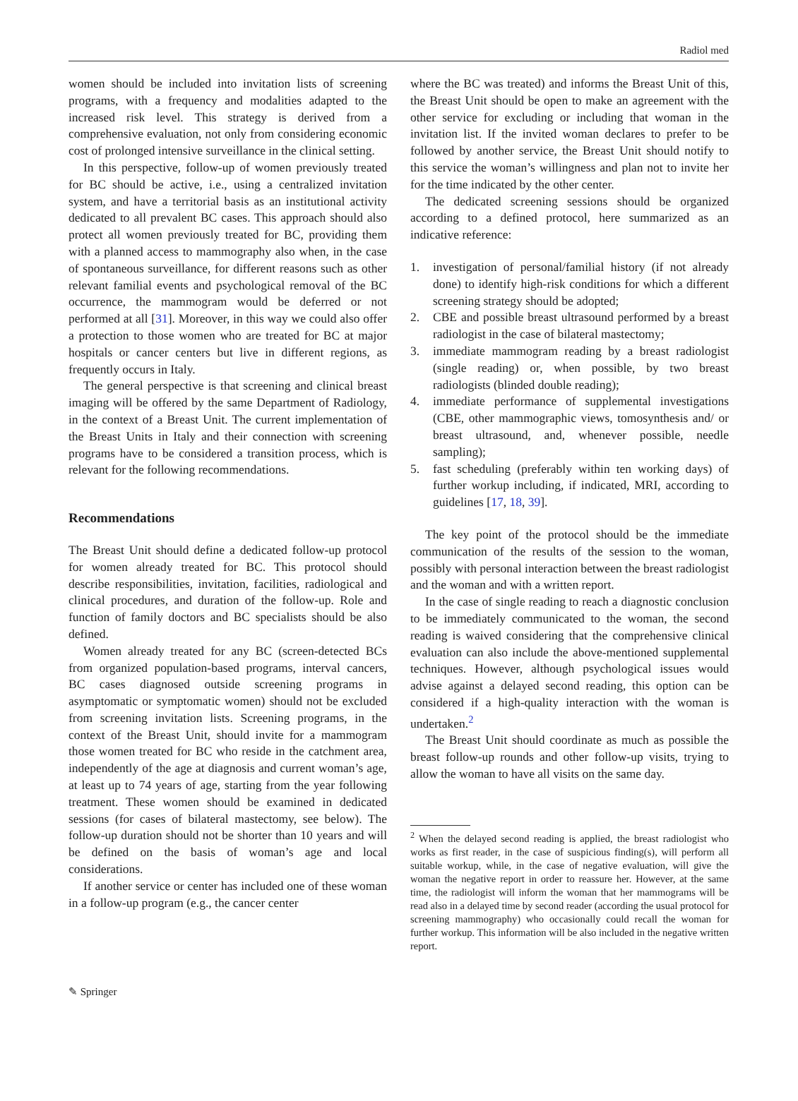Radiol med
women should be included into invitation lists of screening programs, with a frequency and modalities adapted to the increased risk level. This strategy is derived from a comprehensive evaluation, not only from considering economic cost of prolonged intensive surveillance in the clinical setting.
In this perspective, follow-up of women previously treated for BC should be active, i.e., using a centralized invitation system, and have a territorial basis as an institutional activity dedicated to all prevalent BC cases. This approach should also protect all women previously treated for BC, providing them with a planned access to mammography also when, in the case of spontaneous surveillance, for different reasons such as other relevant familial events and psychological removal of the BC occurrence, the mammogram would be deferred or not performed at all [31]. Moreover, in this way we could also offer a protection to those women who are treated for BC at major hospitals or cancer centers but live in different regions, as frequently occurs in Italy.
The general perspective is that screening and clinical breast imaging will be offered by the same Department of Radiology, in the context of a Breast Unit. The current implementation of the Breast Units in Italy and their connection with screening programs have to be considered a transition process, which is relevant for the following recommendations.
Recommendations
The Breast Unit should define a dedicated follow-up protocol for women already treated for BC. This protocol should describe responsibilities, invitation, facilities, radiological and clinical procedures, and duration of the follow-up. Role and function of family doctors and BC specialists should be also defined.
Women already treated for any BC (screen-detected BCs from organized population-based programs, interval cancers, BC cases diagnosed outside screening programs in asymptomatic or symptomatic women) should not be excluded from screening invitation lists. Screening programs, in the context of the Breast Unit, should invite for a mammogram those women treated for BC who reside in the catchment area, independently of the age at diagnosis and current woman’s age, at least up to 74 years of age, starting from the year following treatment. These women should be examined in dedicated sessions (for cases of bilateral mastectomy, see below). The follow-up duration should not be shorter than 10 years and will be defined on the basis of woman’s age and local considerations.
If another service or center has included one of these woman in a follow-up program (e.g., the cancer center
where the BC was treated) and informs the Breast Unit of this, the Breast Unit should be open to make an agreement with the other service for excluding or including that woman in the invitation list. If the invited woman declares to prefer to be followed by another service, the Breast Unit should notify to this service the woman’s willingness and plan not to invite her for the time indicated by the other center.
The dedicated screening sessions should be organized according to a defined protocol, here summarized as an indicative reference:
1. investigation of personal/familial history (if not already done) to identify high-risk conditions for which a different screening strategy should be adopted;
2. CBE and possible breast ultrasound performed by a breast radiologist in the case of bilateral mastectomy;
3. immediate mammogram reading by a breast radiologist (single reading) or, when possible, by two breast radiologists (blinded double reading);
4. immediate performance of supplemental investigations (CBE, other mammographic views, tomosynthesis and/ or breast ultrasound, and, whenever possible, needle sampling);
5. fast scheduling (preferably within ten working days) of further workup including, if indicated, MRI, according to guidelines [17, 18, 39].
The key point of the protocol should be the immediate communication of the results of the session to the woman, possibly with personal interaction between the breast radiologist and the woman and with a written report.
In the case of single reading to reach a diagnostic conclusion to be immediately communicated to the woman, the second reading is waived considering that the comprehensive clinical evaluation can also include the above-mentioned supplemental techniques. However, although psychological issues would advise against a delayed second reading, this option can be considered if a high-quality interaction with the woman is undertaken.<sup>2</sup>
The Breast Unit should coordinate as much as possible the breast follow-up rounds and other follow-up visits, trying to allow the woman to have all visits on the same day.
<sup>2</sup> When the delayed second reading is applied, the breast radiologist who works as first reader, in the case of suspicious finding(s), will perform all suitable workup, while, in the case of negative evaluation, will give the woman the negative report in order to reassure her. However, at the same time, the radiologist will inform the woman that her mammograms will be read also in a delayed time by second reader (according the usual protocol for screening mammography) who occasionally could recall the woman for further workup. This information will be also included in the negative written report.
✎ Springer